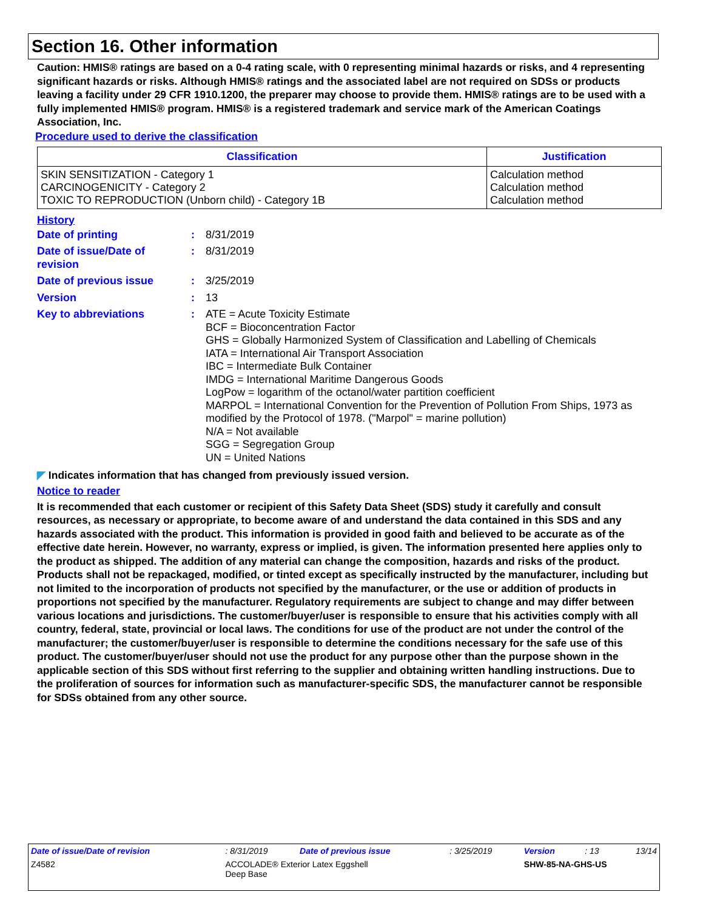Section 16. Other information
Caution: HMIS® ratings are based on a 0-4 rating scale, with 0 representing minimal hazards or risks, and 4 representing significant hazards or risks. Although HMIS® ratings and the associated label are not required on SDSs or products leaving a facility under 29 CFR 1910.1200, the preparer may choose to provide them. HMIS® ratings are to be used with a fully implemented HMIS® program. HMIS® is a registered trademark and service mark of the American Coatings Association, Inc.
Procedure used to derive the classification
| Classification | Justification |
| --- | --- |
| SKIN SENSITIZATION - Category 1 CARCINOGENICITY - Category 2 TOXIC TO REPRODUCTION (Unborn child) - Category 1B | Calculation method Calculation method Calculation method |
History
| Date of printing | : | 8/31/2019 |
| Date of issue/Date of revision | : | 8/31/2019 |
| Date of previous issue | : | 3/25/2019 |
| Version | : | 13 |
| Key to abbreviations | : | ATE = Acute Toxicity Estimate BCF = Bioconcentration Factor GHS = Globally Harmonized System of Classification and Labelling of Chemicals IATA = International Air Transport Association IBC = Intermediate Bulk Container IMDG = International Maritime Dangerous Goods LogPow = logarithm of the octanol/water partition coefficient MARPOL = International Convention for the Prevention of Pollution From Ships, 1973 as modified by the Protocol of 1978. ("Marpol" = marine pollution) N/A = Not available SGG = Segregation Group UN = United Nations |
◤ Indicates information that has changed from previously issued version.
Notice to reader
It is recommended that each customer or recipient of this Safety Data Sheet (SDS) study it carefully and consult resources, as necessary or appropriate, to become aware of and understand the data contained in this SDS and any hazards associated with the product. This information is provided in good faith and believed to be accurate as of the effective date herein. However, no warranty, express or implied, is given. The information presented here applies only to the product as shipped. The addition of any material can change the composition, hazards and risks of the product. Products shall not be repackaged, modified, or tinted except as specifically instructed by the manufacturer, including but not limited to the incorporation of products not specified by the manufacturer, or the use or addition of products in proportions not specified by the manufacturer. Regulatory requirements are subject to change and may differ between various locations and jurisdictions. The customer/buyer/user is responsible to ensure that his activities comply with all country, federal, state, provincial or local laws. The conditions for use of the product are not under the control of the manufacturer; the customer/buyer/user is responsible to determine the conditions necessary for the safe use of this product. The customer/buyer/user should not use the product for any purpose other than the purpose shown in the applicable section of this SDS without first referring to the supplier and obtaining written handling instructions. Due to the proliferation of sources for information such as manufacturer-specific SDS, the manufacturer cannot be responsible for SDSs obtained from any other source.
| Date of issue/Date of revision | : 8/31/2019 | Date of previous issue | : 3/25/2019 | Version | : 13 | 13/14 |
| Z4582 | ACCOLADE® Exterior Latex Eggshell Deep Base | | | SHW-85-NA-GHS-US | | |